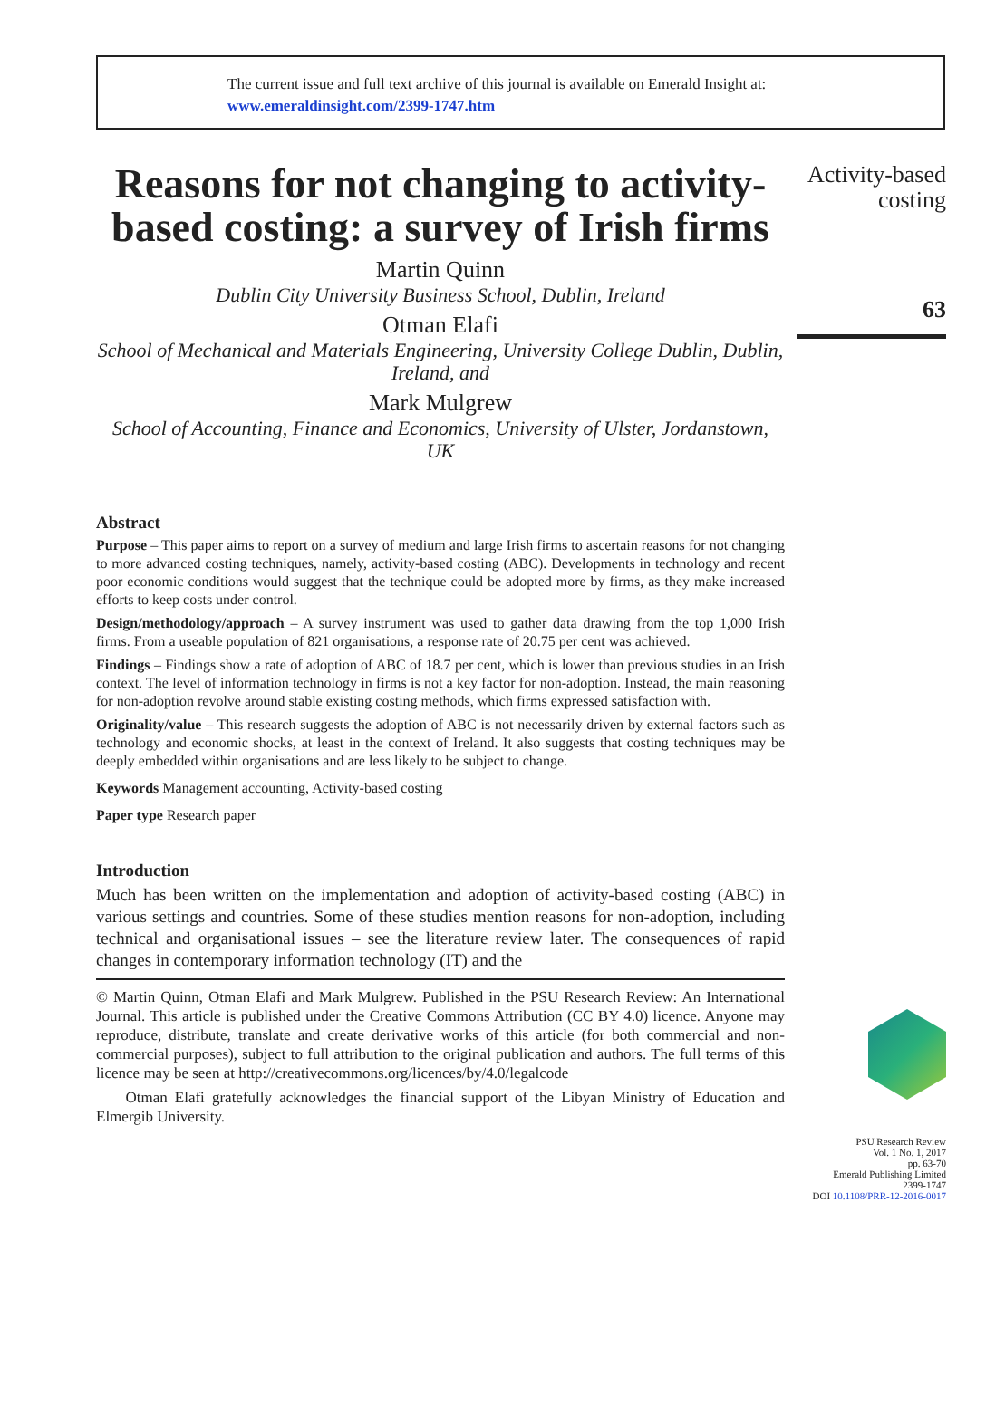The current issue and full text archive of this journal is available on Emerald Insight at:
www.emeraldinsight.com/2399-1747.htm
Reasons for not changing to activity-based costing: a survey of Irish firms
Martin Quinn
Dublin City University Business School, Dublin, Ireland
Otman Elafi
School of Mechanical and Materials Engineering, University College Dublin, Dublin, Ireland, and
Mark Mulgrew
School of Accounting, Finance and Economics, University of Ulster, Jordanstown, UK
Abstract
Purpose – This paper aims to report on a survey of medium and large Irish firms to ascertain reasons for not changing to more advanced costing techniques, namely, activity-based costing (ABC). Developments in technology and recent poor economic conditions would suggest that the technique could be adopted more by firms, as they make increased efforts to keep costs under control.
Design/methodology/approach – A survey instrument was used to gather data drawing from the top 1,000 Irish firms. From a useable population of 821 organisations, a response rate of 20.75 per cent was achieved.
Findings – Findings show a rate of adoption of ABC of 18.7 per cent, which is lower than previous studies in an Irish context. The level of information technology in firms is not a key factor for non-adoption. Instead, the main reasoning for non-adoption revolve around stable existing costing methods, which firms expressed satisfaction with.
Originality/value – This research suggests the adoption of ABC is not necessarily driven by external factors such as technology and economic shocks, at least in the context of Ireland. It also suggests that costing techniques may be deeply embedded within organisations and are less likely to be subject to change.
Keywords Management accounting, Activity-based costing
Paper type Research paper
Introduction
Much has been written on the implementation and adoption of activity-based costing (ABC) in various settings and countries. Some of these studies mention reasons for non-adoption, including technical and organisational issues – see the literature review later. The consequences of rapid changes in contemporary information technology (IT) and the
© Martin Quinn, Otman Elafi and Mark Mulgrew. Published in the PSU Research Review: An International Journal. This article is published under the Creative Commons Attribution (CC BY 4.0) licence. Anyone may reproduce, distribute, translate and create derivative works of this article (for both commercial and non-commercial purposes), subject to full attribution to the original publication and authors. The full terms of this licence may be seen at http://creativecommons.org/licences/by/4.0/legalcode
Otman Elafi gratefully acknowledges the financial support of the Libyan Ministry of Education and Elmergib University.
Activity-based
costing
63
PSU Research Review
Vol. 1 No. 1, 2017
pp. 63-70
Emerald Publishing Limited
2399-1747
DOI 10.1108/PRR-12-2016-0017